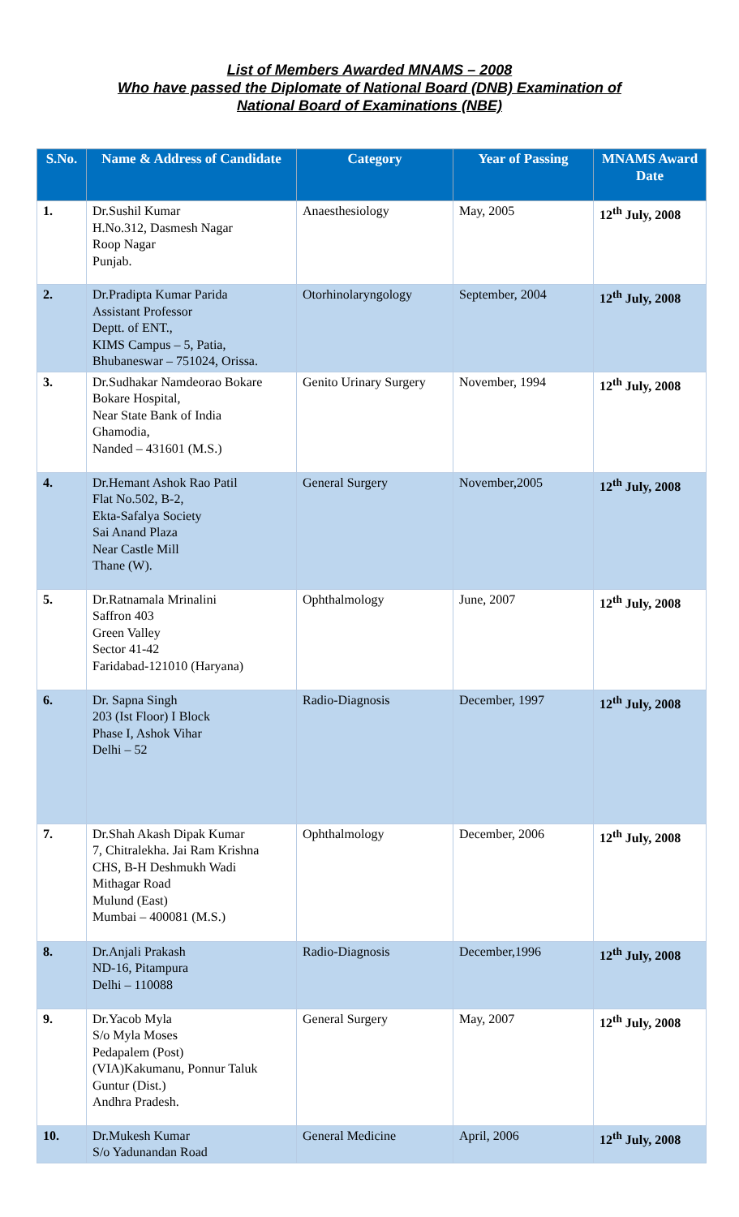List of Members Awarded MNAMS – 2008
Who have passed the Diplomate of National Board (DNB) Examination of
National Board of Examinations (NBE)
| S.No. | Name & Address of Candidate | Category | Year of Passing | MNAMS Award Date |
| --- | --- | --- | --- | --- |
| 1. | Dr.Sushil Kumar H.No.312, Dasmesh Nagar Roop Nagar Punjab. | Anaesthesiology | May, 2005 | 12<sup>th</sup> July, 2008 |
| 2. | Dr.Pradipta Kumar Parida Assistant Professor Deptt. of ENT., KIMS Campus – 5, Patia, Bhubaneswar – 751024, Orissa. | Otorhinolaryngology | September, 2004 | 12<sup>th</sup> July, 2008 |
| 3. | Dr.Sudhakar Namdeorao Bokare Bokare Hospital, Near State Bank of India Ghamodia, Nanded – 431601 (M.S.) | Genito Urinary Surgery | November, 1994 | 12<sup>th</sup> July, 2008 |
| 4. | Dr.Hemant Ashok Rao Patil Flat No.502, B-2, Ekta-Safalya Society Sai Anand Plaza Near Castle Mill Thane (W). | General Surgery | November,2005 | 12<sup>th</sup> July, 2008 |
| 5. | Dr.Ratnamala Mrinalini Saffron 403 Green Valley Sector 41-42 Faridabad-121010 (Haryana) | Ophthalmology | June, 2007 | 12<sup>th</sup> July, 2008 |
| 6. | Dr. Sapna Singh 203 (Ist Floor) I Block Phase I, Ashok Vihar Delhi – 52 | Radio-Diagnosis | December, 1997 | 12<sup>th</sup> July, 2008 |
| 7. | Dr.Shah Akash Dipak Kumar 7, Chitralekha. Jai Ram Krishna CHS, B-H Deshmukh Wadi Mithagar Road Mulund (East) Mumbai – 400081 (M.S.) | Ophthalmology | December, 2006 | 12<sup>th</sup> July, 2008 |
| 8. | Dr.Anjali Prakash ND-16, Pitampura Delhi – 110088 | Radio-Diagnosis | December,1996 | 12<sup>th</sup> July, 2008 |
| 9. | Dr.Yacob Myla S/o Myla Moses Pedapalem (Post) (VIA)Kakumanu, Ponnur Taluk Guntur (Dist.) Andhra Pradesh. | General Surgery | May, 2007 | 12<sup>th</sup> July, 2008 |
| 10. | Dr.Mukesh Kumar S/o Yadunandan Road | General Medicine | April, 2006 | 12<sup>th</sup> July, 2008 |